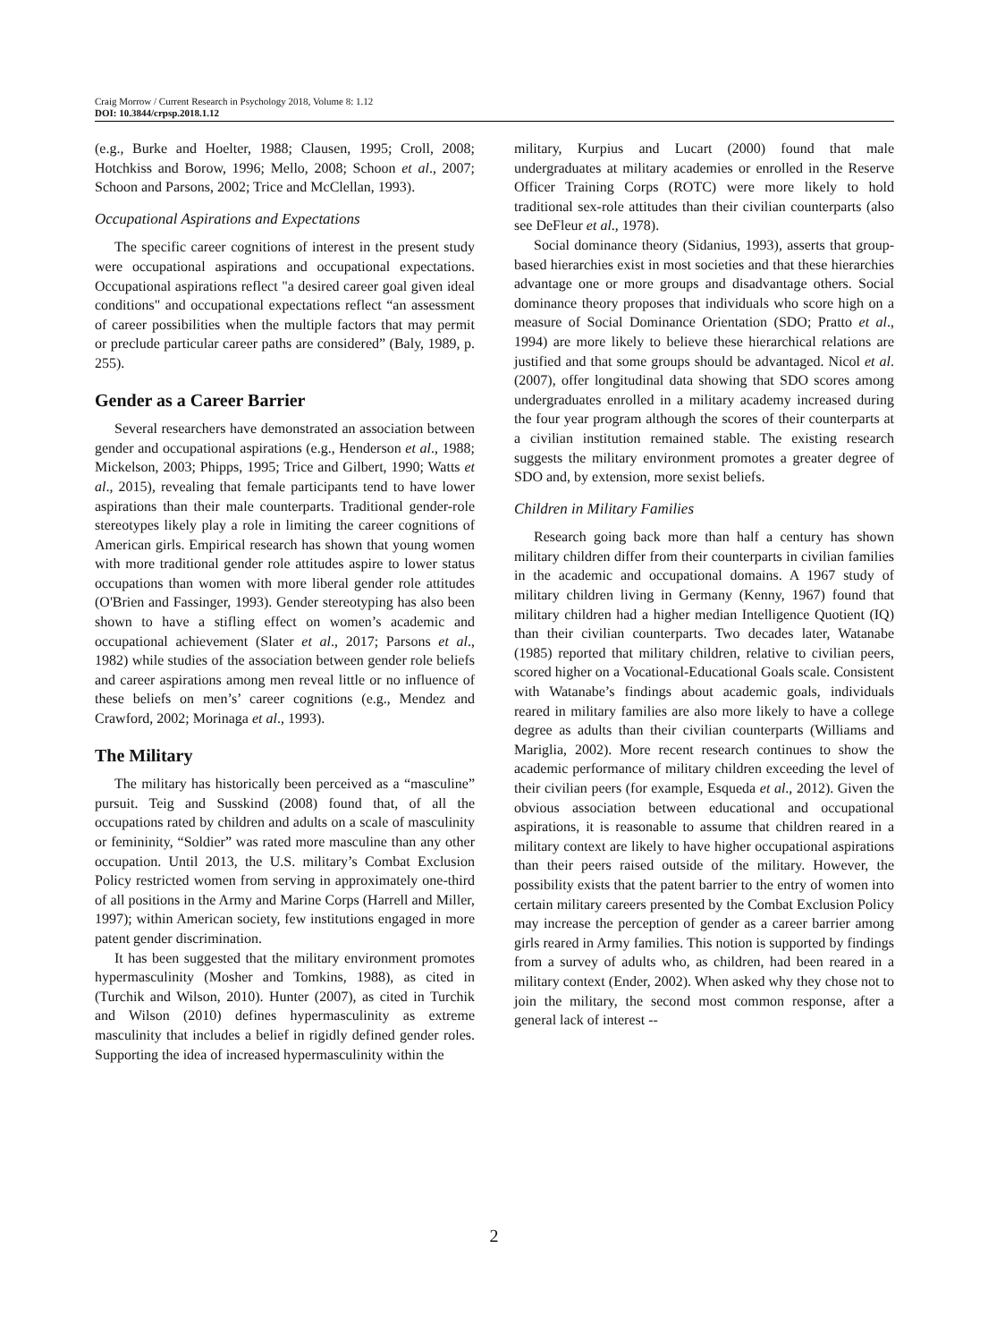Craig Morrow / Current Research in Psychology 2018, Volume 8: 1.12
DOI: 10.3844/crpsp.2018.1.12
(e.g., Burke and Hoelter, 1988; Clausen, 1995; Croll, 2008; Hotchkiss and Borow, 1996; Mello, 2008; Schoon et al., 2007; Schoon and Parsons, 2002; Trice and McClellan, 1993).
Occupational Aspirations and Expectations
The specific career cognitions of interest in the present study were occupational aspirations and occupational expectations. Occupational aspirations reflect "a desired career goal given ideal conditions" and occupational expectations reflect “an assessment of career possibilities when the multiple factors that may permit or preclude particular career paths are considered” (Baly, 1989, p. 255).
Gender as a Career Barrier
Several researchers have demonstrated an association between gender and occupational aspirations (e.g., Henderson et al., 1988; Mickelson, 2003; Phipps, 1995; Trice and Gilbert, 1990; Watts et al., 2015), revealing that female participants tend to have lower aspirations than their male counterparts. Traditional gender-role stereotypes likely play a role in limiting the career cognitions of American girls. Empirical research has shown that young women with more traditional gender role attitudes aspire to lower status occupations than women with more liberal gender role attitudes (O'Brien and Fassinger, 1993). Gender stereotyping has also been shown to have a stifling effect on women’s academic and occupational achievement (Slater et al., 2017; Parsons et al., 1982) while studies of the association between gender role beliefs and career aspirations among men reveal little or no influence of these beliefs on men’s’ career cognitions (e.g., Mendez and Crawford, 2002; Morinaga et al., 1993).
The Military
The military has historically been perceived as a “masculine” pursuit. Teig and Susskind (2008) found that, of all the occupations rated by children and adults on a scale of masculinity or femininity, “Soldier” was rated more masculine than any other occupation. Until 2013, the U.S. military’s Combat Exclusion Policy restricted women from serving in approximately one-third of all positions in the Army and Marine Corps (Harrell and Miller, 1997); within American society, few institutions engaged in more patent gender discrimination.
It has been suggested that the military environment promotes hypermasculinity (Mosher and Tomkins, 1988), as cited in (Turchik and Wilson, 2010). Hunter (2007), as cited in Turchik and Wilson (2010) defines hypermasculinity as extreme masculinity that includes a belief in rigidly defined gender roles. Supporting the idea of increased hypermasculinity within the
military, Kurpius and Lucart (2000) found that male undergraduates at military academies or enrolled in the Reserve Officer Training Corps (ROTC) were more likely to hold traditional sex-role attitudes than their civilian counterparts (also see DeFleur et al., 1978).
Social dominance theory (Sidanius, 1993), asserts that group-based hierarchies exist in most societies and that these hierarchies advantage one or more groups and disadvantage others. Social dominance theory proposes that individuals who score high on a measure of Social Dominance Orientation (SDO; Pratto et al., 1994) are more likely to believe these hierarchical relations are justified and that some groups should be advantaged. Nicol et al. (2007), offer longitudinal data showing that SDO scores among undergraduates enrolled in a military academy increased during the four year program although the scores of their counterparts at a civilian institution remained stable. The existing research suggests the military environment promotes a greater degree of SDO and, by extension, more sexist beliefs.
Children in Military Families
Research going back more than half a century has shown military children differ from their counterparts in civilian families in the academic and occupational domains. A 1967 study of military children living in Germany (Kenny, 1967) found that military children had a higher median Intelligence Quotient (IQ) than their civilian counterparts. Two decades later, Watanabe (1985) reported that military children, relative to civilian peers, scored higher on a Vocational-Educational Goals scale. Consistent with Watanabe’s findings about academic goals, individuals reared in military families are also more likely to have a college degree as adults than their civilian counterparts (Williams and Mariglia, 2002). More recent research continues to show the academic performance of military children exceeding the level of their civilian peers (for example, Esqueda et al., 2012). Given the obvious association between educational and occupational aspirations, it is reasonable to assume that children reared in a military context are likely to have higher occupational aspirations than their peers raised outside of the military. However, the possibility exists that the patent barrier to the entry of women into certain military careers presented by the Combat Exclusion Policy may increase the perception of gender as a career barrier among girls reared in Army families. This notion is supported by findings from a survey of adults who, as children, had been reared in a military context (Ender, 2002). When asked why they chose not to join the military, the second most common response, after a general lack of interest --
2